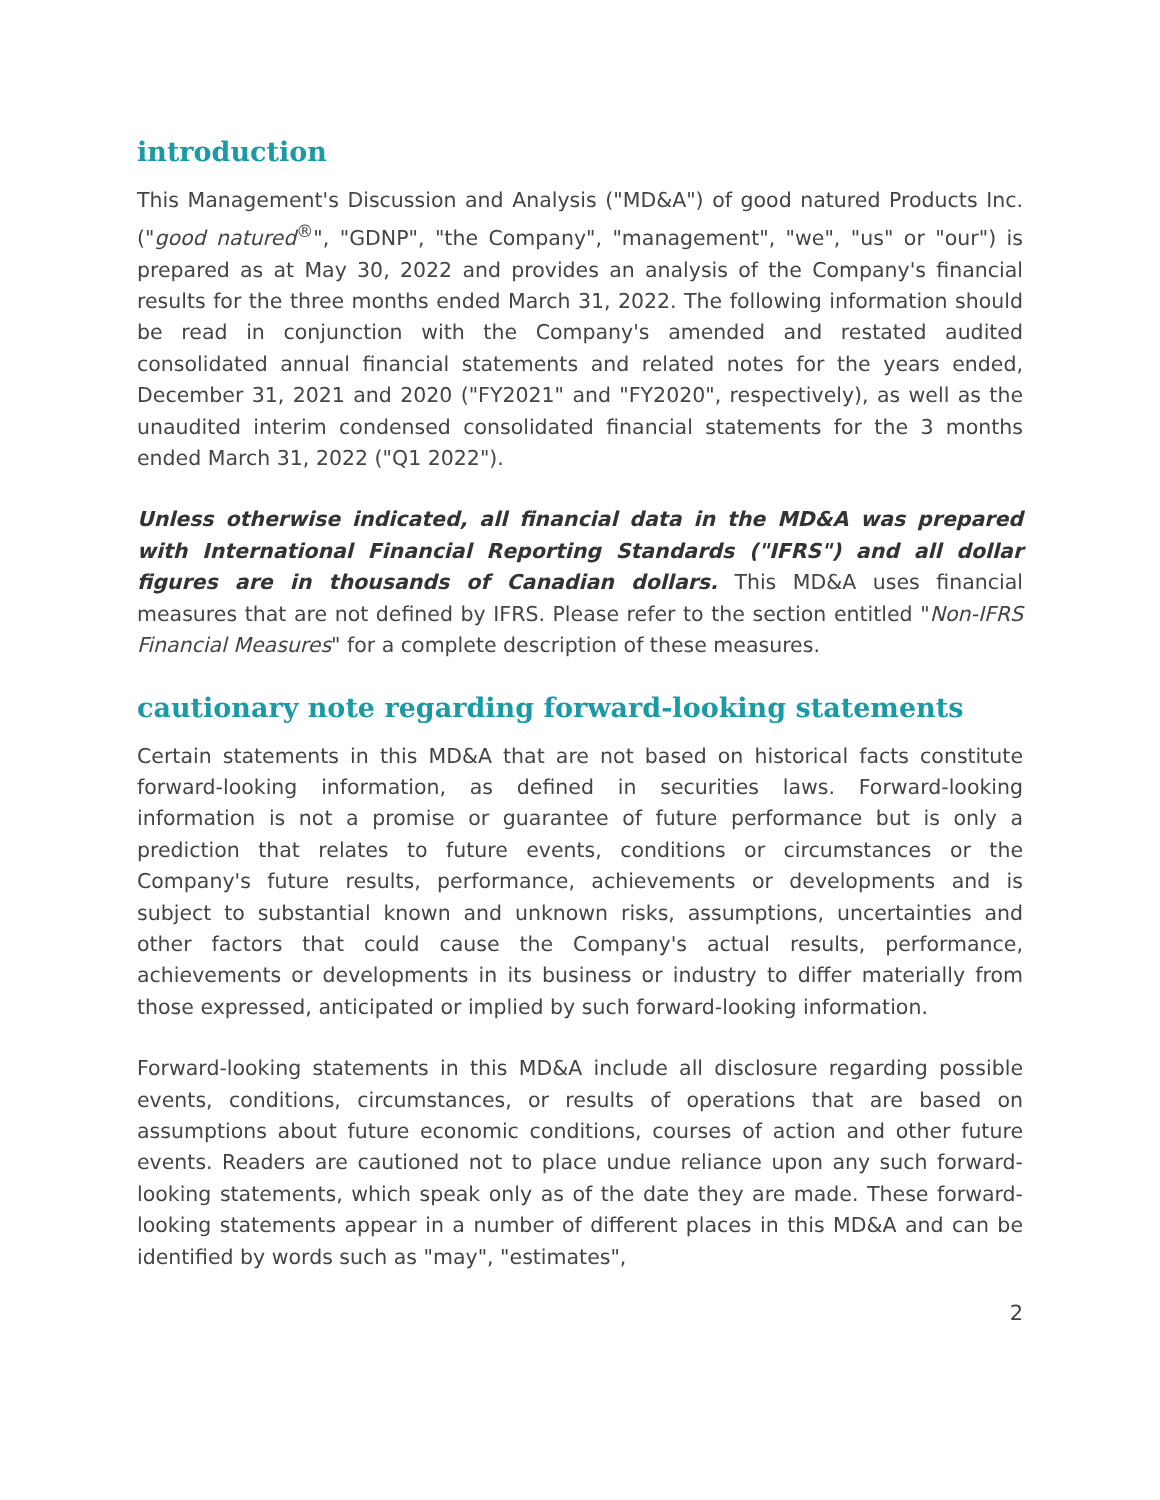introduction
This Management's Discussion and Analysis ("MD&A") of good natured Products Inc. ("good natured<sup>®</sup>", "GDNP", "the Company", "management", "we", "us" or "our") is prepared as at May 30, 2022 and provides an analysis of the Company's financial results for the three months ended March 31, 2022. The following information should be read in conjunction with the Company's amended and restated audited consolidated annual financial statements and related notes for the years ended, December 31, 2021 and 2020 ("FY2021" and "FY2020", respectively), as well as the unaudited interim condensed consolidated financial statements for the 3 months ended March 31, 2022 ("Q1 2022").
Unless otherwise indicated, all financial data in the MD&A was prepared with International Financial Reporting Standards ("IFRS") and all dollar figures are in thousands of Canadian dollars. This MD&A uses financial measures that are not defined by IFRS. Please refer to the section entitled "Non-IFRS Financial Measures" for a complete description of these measures.
cautionary note regarding forward-looking statements
Certain statements in this MD&A that are not based on historical facts constitute forward-looking information, as defined in securities laws. Forward-looking information is not a promise or guarantee of future performance but is only a prediction that relates to future events, conditions or circumstances or the Company's future results, performance, achievements or developments and is subject to substantial known and unknown risks, assumptions, uncertainties and other factors that could cause the Company's actual results, performance, achievements or developments in its business or industry to differ materially from those expressed, anticipated or implied by such forward-looking information.
Forward-looking statements in this MD&A include all disclosure regarding possible events, conditions, circumstances, or results of operations that are based on assumptions about future economic conditions, courses of action and other future events. Readers are cautioned not to place undue reliance upon any such forward-looking statements, which speak only as of the date they are made. These forward-looking statements appear in a number of different places in this MD&A and can be identified by words such as "may", "estimates",
2